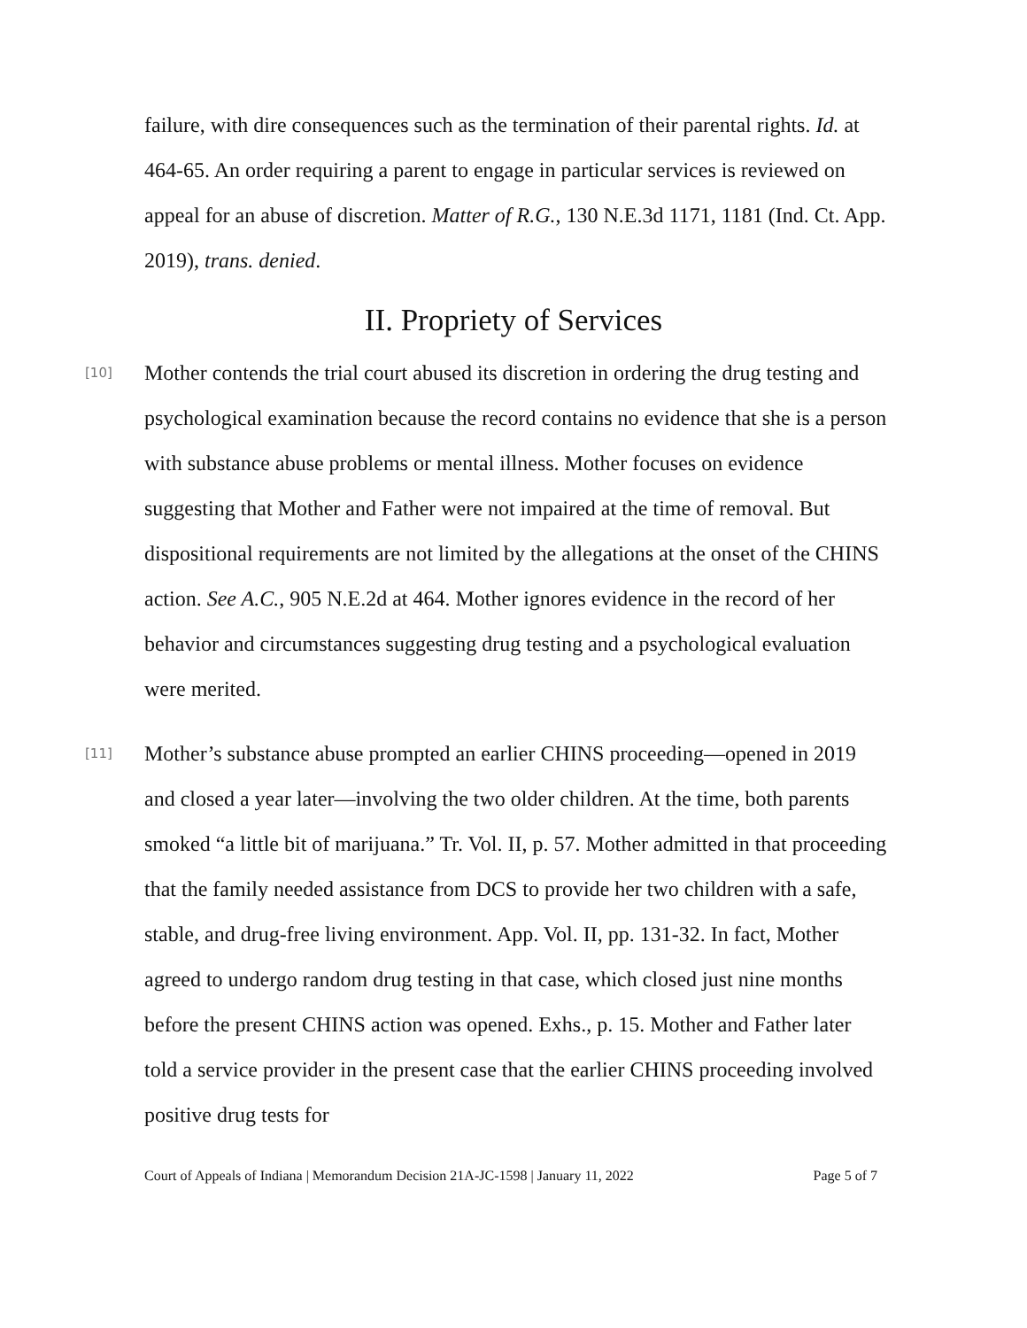failure, with dire consequences such as the termination of their parental rights. Id. at 464-65. An order requiring a parent to engage in particular services is reviewed on appeal for an abuse of discretion. Matter of R.G., 130 N.E.3d 1171, 1181 (Ind. Ct. App. 2019), trans. denied.
II. Propriety of Services
[10]
Mother contends the trial court abused its discretion in ordering the drug testing and psychological examination because the record contains no evidence that she is a person with substance abuse problems or mental illness. Mother focuses on evidence suggesting that Mother and Father were not impaired at the time of removal. But dispositional requirements are not limited by the allegations at the onset of the CHINS action. See A.C., 905 N.E.2d at 464. Mother ignores evidence in the record of her behavior and circumstances suggesting drug testing and a psychological evaluation were merited.
[11]
Mother’s substance abuse prompted an earlier CHINS proceeding—opened in 2019 and closed a year later—involving the two older children. At the time, both parents smoked “a little bit of marijuana.” Tr. Vol. II, p. 57. Mother admitted in that proceeding that the family needed assistance from DCS to provide her two children with a safe, stable, and drug-free living environment. App. Vol. II, pp. 131-32. In fact, Mother agreed to undergo random drug testing in that case, which closed just nine months before the present CHINS action was opened. Exhs., p. 15. Mother and Father later told a service provider in the present case that the earlier CHINS proceeding involved positive drug tests for
Court of Appeals of Indiana | Memorandum Decision 21A-JC-1598 | January 11, 2022 Page 5 of 7